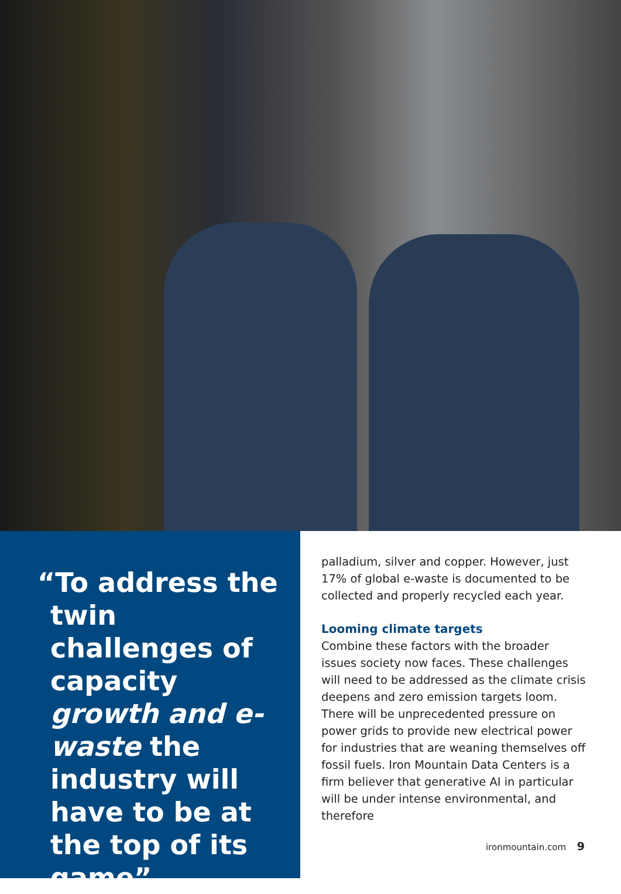“To address the twin challenges of capacity growth and e-waste the industry will have to be at the top of its game”
palladium, silver and copper. However, just 17% of global e-waste is documented to be collected and properly recycled each year.
Looming climate targets
Combine these factors with the broader issues society now faces. These challenges will need to be addressed as the climate crisis deepens and zero emission targets loom. There will be unprecedented pressure on power grids to provide new electrical power for industries that are weaning themselves off fossil fuels. Iron Mountain Data Centers is a firm believer that generative AI in particular will be under intense environmental, and therefore
ironmountain.com 9